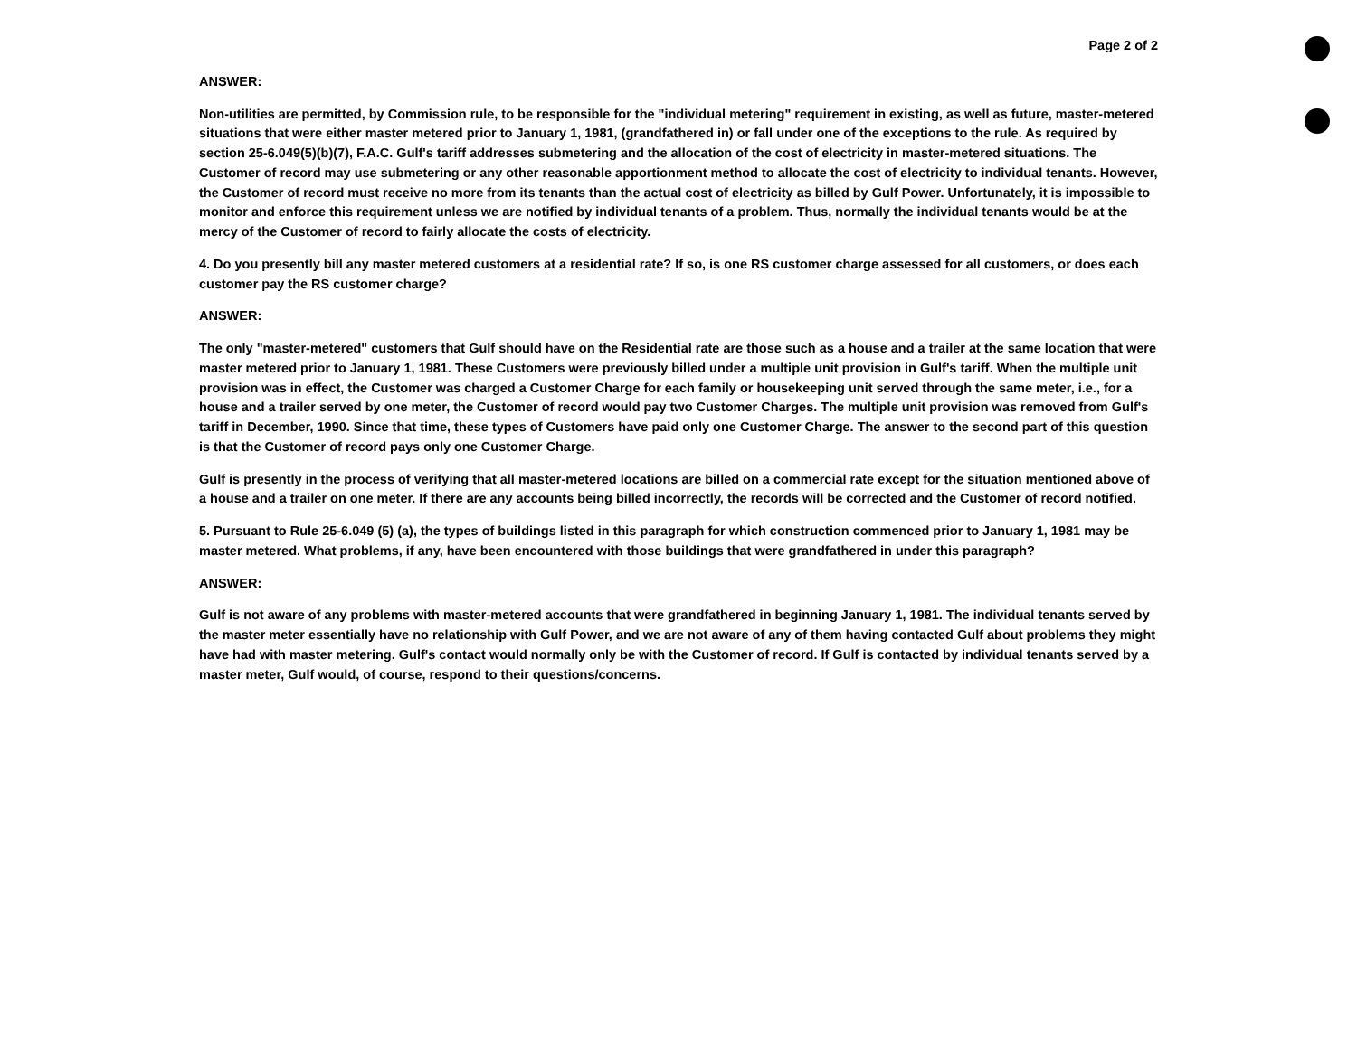Page 2 of 2
ANSWER:
Non-utilities are permitted, by Commission rule, to be responsible for the "individual metering" requirement in existing, as well as future, master-metered situations that were either master metered prior to January 1, 1981, (grandfathered in) or fall under one of the exceptions to the rule. As required by section 25-6.049(5)(b)(7), F.A.C. Gulf's tariff addresses submetering and the allocation of the cost of electricity in master-metered situations. The Customer of record may use submetering or any other reasonable apportionment method to allocate the cost of electricity to individual tenants. However, the Customer of record must receive no more from its tenants than the actual cost of electricity as billed by Gulf Power. Unfortunately, it is impossible to monitor and enforce this requirement unless we are notified by individual tenants of a problem. Thus, normally the individual tenants would be at the mercy of the Customer of record to fairly allocate the costs of electricity.
4. Do you presently bill any master metered customers at a residential rate? If so, is one RS customer charge assessed for all customers, or does each customer pay the RS customer charge?
ANSWER:
The only "master-metered" customers that Gulf should have on the Residential rate are those such as a house and a trailer at the same location that were master metered prior to January 1, 1981. These Customers were previously billed under a multiple unit provision in Gulf's tariff. When the multiple unit provision was in effect, the Customer was charged a Customer Charge for each family or housekeeping unit served through the same meter, i.e., for a house and a trailer served by one meter, the Customer of record would pay two Customer Charges. The multiple unit provision was removed from Gulf's tariff in December, 1990. Since that time, these types of Customers have paid only one Customer Charge. The answer to the second part of this question is that the Customer of record pays only one Customer Charge.
Gulf is presently in the process of verifying that all master-metered locations are billed on a commercial rate except for the situation mentioned above of a house and a trailer on one meter. If there are any accounts being billed incorrectly, the records will be corrected and the Customer of record notified.
5. Pursuant to Rule 25-6.049 (5) (a), the types of buildings listed in this paragraph for which construction commenced prior to January 1, 1981 may be master metered. What problems, if any, have been encountered with those buildings that were grandfathered in under this paragraph?
ANSWER:
Gulf is not aware of any problems with master-metered accounts that were grandfathered in beginning January 1, 1981. The individual tenants served by the master meter essentially have no relationship with Gulf Power, and we are not aware of any of them having contacted Gulf about problems they might have had with master metering. Gulf's contact would normally only be with the Customer of record. If Gulf is contacted by individual tenants served by a master meter, Gulf would, of course, respond to their questions/concerns.